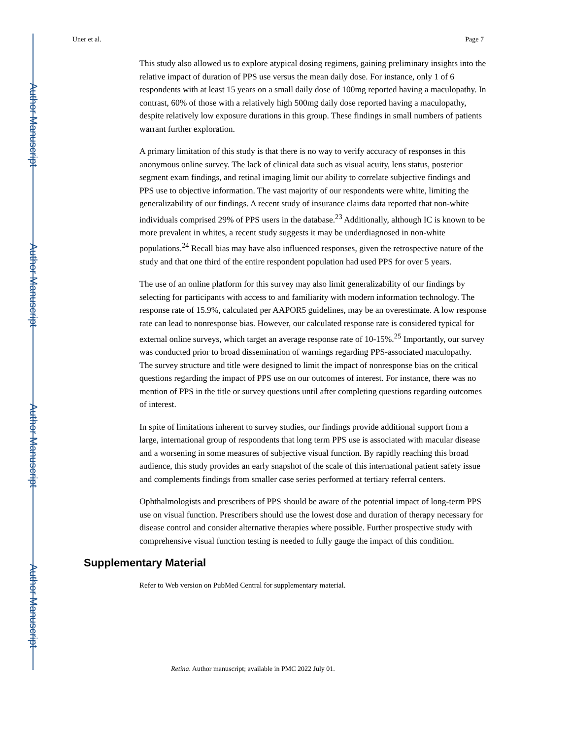Author Manuscript
Author Manuscript
Author Manuscript
Author Manuscript
Uner et al. Page 7
This study also allowed us to explore atypical dosing regimens, gaining preliminary insights into the relative impact of duration of PPS use versus the mean daily dose. For instance, only 1 of 6 respondents with at least 15 years on a small daily dose of 100mg reported having a maculopathy. In contrast, 60% of those with a relatively high 500mg daily dose reported having a maculopathy, despite relatively low exposure durations in this group. These findings in small numbers of patients warrant further exploration.
A primary limitation of this study is that there is no way to verify accuracy of responses in this anonymous online survey. The lack of clinical data such as visual acuity, lens status, posterior segment exam findings, and retinal imaging limit our ability to correlate subjective findings and PPS use to objective information. The vast majority of our respondents were white, limiting the generalizability of our findings. A recent study of insurance claims data reported that non-white individuals comprised 29% of PPS users in the database.<sup>23</sup> Additionally, although IC is known to be more prevalent in whites, a recent study suggests it may be underdiagnosed in non-white populations.<sup>24</sup> Recall bias may have also influenced responses, given the retrospective nature of the study and that one third of the entire respondent population had used PPS for over 5 years.
The use of an online platform for this survey may also limit generalizability of our findings by selecting for participants with access to and familiarity with modern information technology. The response rate of 15.9%, calculated per AAPOR5 guidelines, may be an overestimate. A low response rate can lead to nonresponse bias. However, our calculated response rate is considered typical for external online surveys, which target an average response rate of 10-15%.<sup>25</sup> Importantly, our survey was conducted prior to broad dissemination of warnings regarding PPS-associated maculopathy. The survey structure and title were designed to limit the impact of nonresponse bias on the critical questions regarding the impact of PPS use on our outcomes of interest. For instance, there was no mention of PPS in the title or survey questions until after completing questions regarding outcomes of interest.
In spite of limitations inherent to survey studies, our findings provide additional support from a large, international group of respondents that long term PPS use is associated with macular disease and a worsening in some measures of subjective visual function. By rapidly reaching this broad audience, this study provides an early snapshot of the scale of this international patient safety issue and complements findings from smaller case series performed at tertiary referral centers.
Ophthalmologists and prescribers of PPS should be aware of the potential impact of long-term PPS use on visual function. Prescribers should use the lowest dose and duration of therapy necessary for disease control and consider alternative therapies where possible. Further prospective study with comprehensive visual function testing is needed to fully gauge the impact of this condition.
Supplementary Material
Refer to Web version on PubMed Central for supplementary material.
Retina. Author manuscript; available in PMC 2022 July 01.